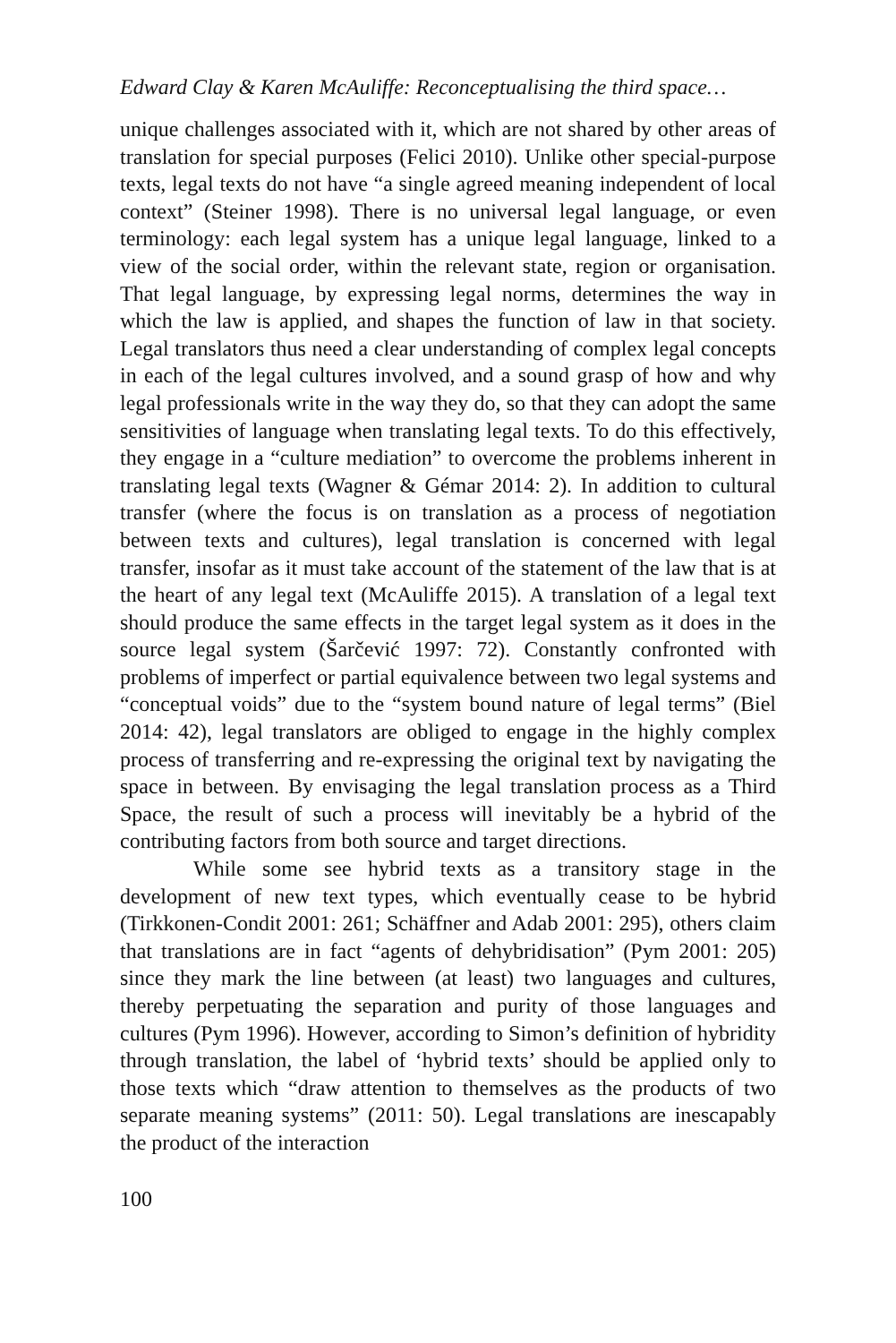Edward Clay & Karen McAuliffe: Reconceptualising the third space…
unique challenges associated with it, which are not shared by other areas of translation for special purposes (Felici 2010). Unlike other special-purpose texts, legal texts do not have “a single agreed meaning independent of local context” (Steiner 1998). There is no universal legal language, or even terminology: each legal system has a unique legal language, linked to a view of the social order, within the relevant state, region or organisation. That legal language, by expressing legal norms, determines the way in which the law is applied, and shapes the function of law in that society. Legal translators thus need a clear understanding of complex legal concepts in each of the legal cultures involved, and a sound grasp of how and why legal professionals write in the way they do, so that they can adopt the same sensitivities of language when translating legal texts. To do this effectively, they engage in a “culture mediation” to overcome the problems inherent in translating legal texts (Wagner & Gémar 2014: 2). In addition to cultural transfer (where the focus is on translation as a process of negotiation between texts and cultures), legal translation is concerned with legal transfer, insofar as it must take account of the statement of the law that is at the heart of any legal text (McAuliffe 2015). A translation of a legal text should produce the same effects in the target legal system as it does in the source legal system (Šarčević 1997: 72). Constantly confronted with problems of imperfect or partial equivalence between two legal systems and “conceptual voids” due to the “system bound nature of legal terms” (Biel 2014: 42), legal translators are obliged to engage in the highly complex process of transferring and re-expressing the original text by navigating the space in between. By envisaging the legal translation process as a Third Space, the result of such a process will inevitably be a hybrid of the contributing factors from both source and target directions.
While some see hybrid texts as a transitory stage in the development of new text types, which eventually cease to be hybrid (Tirkkonen-Condit 2001: 261; Schäffner and Adab 2001: 295), others claim that translations are in fact “agents of dehybridisation” (Pym 2001: 205) since they mark the line between (at least) two languages and cultures, thereby perpetuating the separation and purity of those languages and cultures (Pym 1996). However, according to Simon’s definition of hybridity through translation, the label of ‘hybrid texts’ should be applied only to those texts which “draw attention to themselves as the products of two separate meaning systems” (2011: 50). Legal translations are inescapably the product of the interaction
100